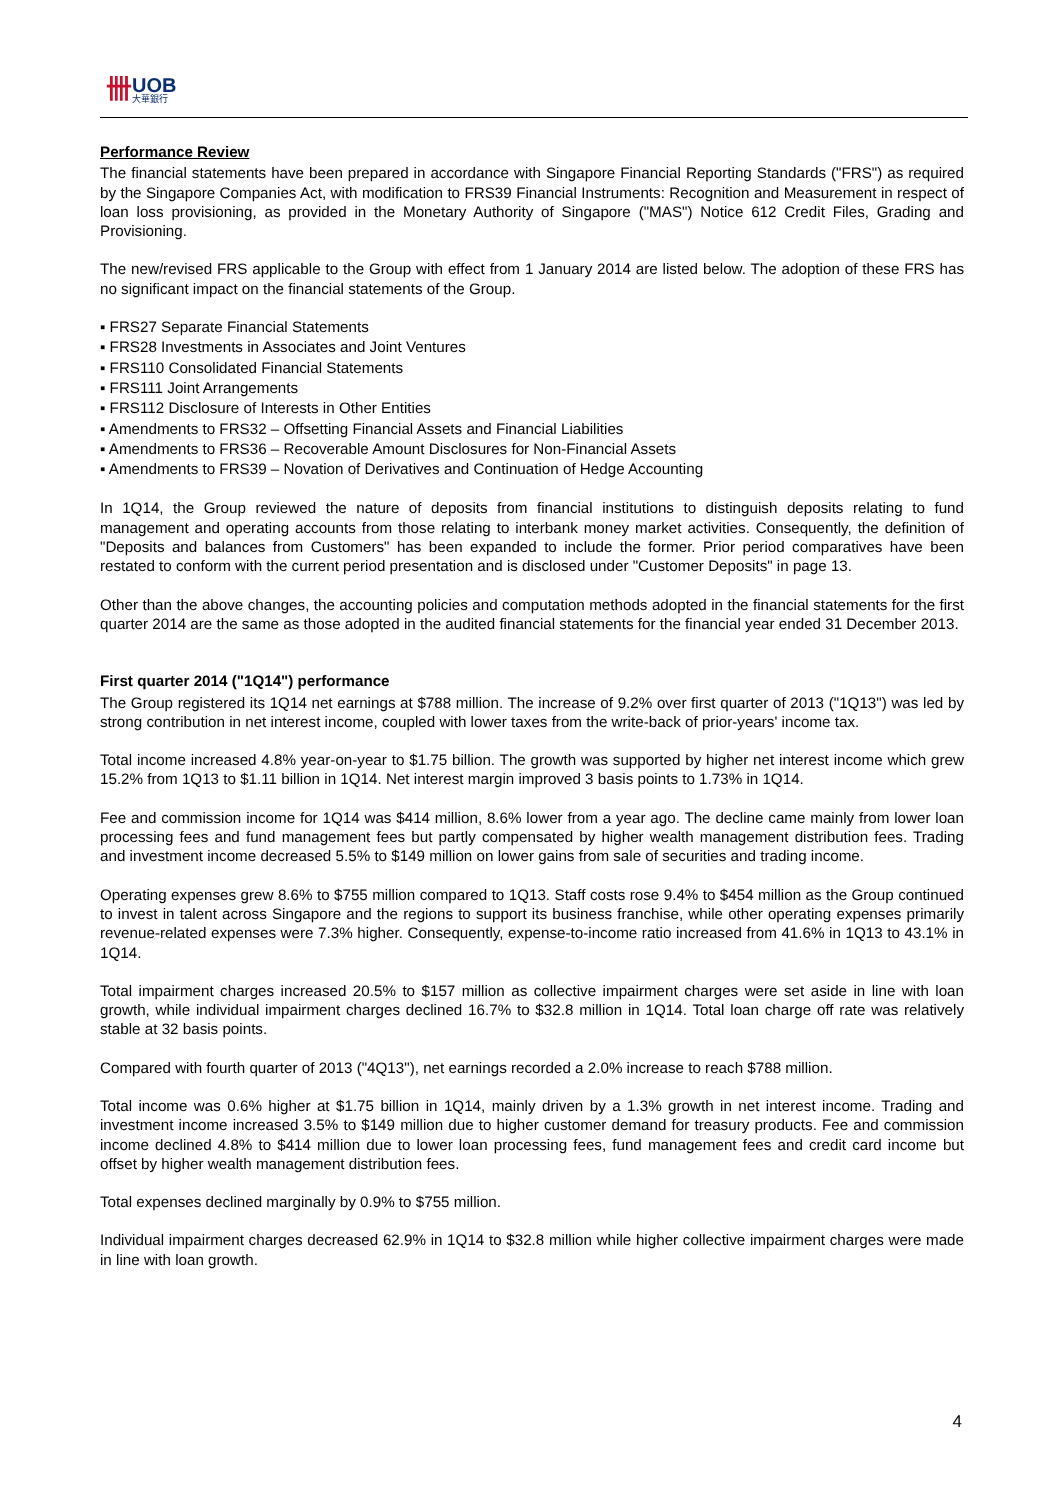卌
UOB
大華銀行
Performance Review
The financial statements have been prepared in accordance with Singapore Financial Reporting Standards ("FRS") as required by the Singapore Companies Act, with modification to FRS39 Financial Instruments: Recognition and Measurement in respect of loan loss provisioning, as provided in the Monetary Authority of Singapore ("MAS") Notice 612 Credit Files, Grading and Provisioning.
The new/revised FRS applicable to the Group with effect from 1 January 2014 are listed below. The adoption of these FRS has no significant impact on the financial statements of the Group.
▪ FRS27 Separate Financial Statements
▪ FRS28 Investments in Associates and Joint Ventures
▪ FRS110 Consolidated Financial Statements
▪ FRS111 Joint Arrangements
▪ FRS112 Disclosure of Interests in Other Entities
▪ Amendments to FRS32 – Offsetting Financial Assets and Financial Liabilities
▪ Amendments to FRS36 – Recoverable Amount Disclosures for Non-Financial Assets
▪ Amendments to FRS39 – Novation of Derivatives and Continuation of Hedge Accounting
In 1Q14, the Group reviewed the nature of deposits from financial institutions to distinguish deposits relating to fund management and operating accounts from those relating to interbank money market activities. Consequently, the definition of "Deposits and balances from Customers" has been expanded to include the former. Prior period comparatives have been restated to conform with the current period presentation and is disclosed under "Customer Deposits" in page 13.
Other than the above changes, the accounting policies and computation methods adopted in the financial statements for the first quarter 2014 are the same as those adopted in the audited financial statements for the financial year ended 31 December 2013.
First quarter 2014 ("1Q14") performance
The Group registered its 1Q14 net earnings at $788 million. The increase of 9.2% over first quarter of 2013 ("1Q13") was led by strong contribution in net interest income, coupled with lower taxes from the write-back of prior-years' income tax.
Total income increased 4.8% year-on-year to $1.75 billion. The growth was supported by higher net interest income which grew 15.2% from 1Q13 to $1.11 billion in 1Q14. Net interest margin improved 3 basis points to 1.73% in 1Q14.
Fee and commission income for 1Q14 was $414 million, 8.6% lower from a year ago. The decline came mainly from lower loan processing fees and fund management fees but partly compensated by higher wealth management distribution fees. Trading and investment income decreased 5.5% to $149 million on lower gains from sale of securities and trading income.
Operating expenses grew 8.6% to $755 million compared to 1Q13. Staff costs rose 9.4% to $454 million as the Group continued to invest in talent across Singapore and the regions to support its business franchise, while other operating expenses primarily revenue-related expenses were 7.3% higher. Consequently, expense-to-income ratio increased from 41.6% in 1Q13 to 43.1% in 1Q14.
Total impairment charges increased 20.5% to $157 million as collective impairment charges were set aside in line with loan growth, while individual impairment charges declined 16.7% to $32.8 million in 1Q14. Total loan charge off rate was relatively stable at 32 basis points.
Compared with fourth quarter of 2013 ("4Q13"), net earnings recorded a 2.0% increase to reach $788 million.
Total income was 0.6% higher at $1.75 billion in 1Q14, mainly driven by a 1.3% growth in net interest income. Trading and investment income increased 3.5% to $149 million due to higher customer demand for treasury products. Fee and commission income declined 4.8% to $414 million due to lower loan processing fees, fund management fees and credit card income but offset by higher wealth management distribution fees.
Total expenses declined marginally by 0.9% to $755 million.
Individual impairment charges decreased 62.9% in 1Q14 to $32.8 million while higher collective impairment charges were made in line with loan growth.
4